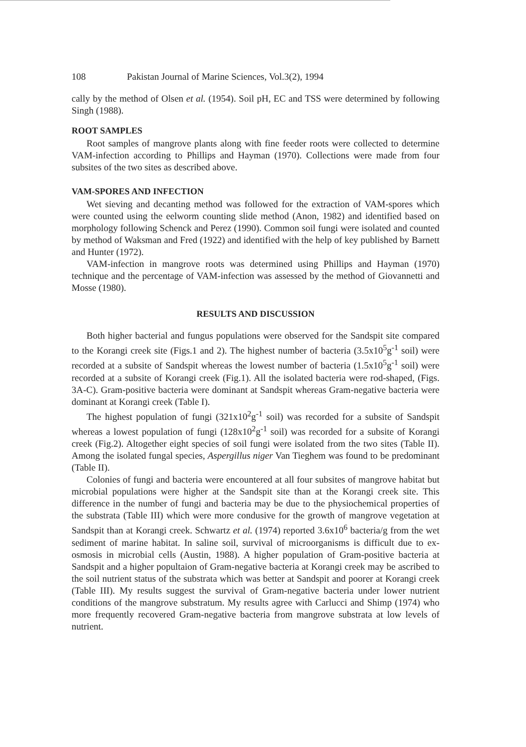108 Pakistan Journal of Marine Sciences, Vol.3(2), 1994
cally by the method of Olsen et al. (1954). Soil pH, EC and TSS were determined by following Singh (1988).
ROOT SAMPLES
Root samples of mangrove plants along with fine feeder roots were collected to determine VAM-infection according to Phillips and Hayman (1970). Collections were made from four subsites of the two sites as described above.
VAM-SPORES AND INFECTION
Wet sieving and decanting method was followed for the extraction of VAM-spores which were counted using the eelworm counting slide method (Anon, 1982) and identified based on morphology following Schenck and Perez (1990). Common soil fungi were isolated and counted by method of Waksman and Fred (1922) and identified with the help of key published by Barnett and Hunter (1972).
VAM-infection in mangrove roots was determined using Phillips and Hayman (1970) technique and the percentage of VAM-infection was assessed by the method of Giovannetti and Mosse (1980).
RESULTS AND DISCUSSION
Both higher bacterial and fungus populations were observed for the Sandspit site compared to the Korangi creek site (Figs.1 and 2). The highest number of bacteria (3.5x10<sup>5</sup>g<sup>-1</sup> soil) were recorded at a subsite of Sandspit whereas the lowest number of bacteria (1.5x10<sup>5</sup>g<sup>-1</sup> soil) were recorded at a subsite of Korangi creek (Fig.1). All the isolated bacteria were rod-shaped, (Figs. 3A-C). Gram-positive bacteria were dominant at Sandspit whereas Gram-negative bacteria were dominant at Korangi creek (Table I).
The highest population of fungi (321x10<sup>2</sup>g<sup>-1</sup> soil) was recorded for a subsite of Sandspit whereas a lowest population of fungi (128x10<sup>2</sup>g<sup>-1</sup> soil) was recorded for a subsite of Korangi creek (Fig.2). Altogether eight species of soil fungi were isolated from the two sites (Table II). Among the isolated fungal species, Aspergillus niger Van Tieghem was found to be predominant (Table II).
Colonies of fungi and bacteria were encountered at all four subsites of mangrove habitat but microbial populations were higher at the Sandspit site than at the Korangi creek site. This difference in the number of fungi and bacteria may be due to the physiochemical properties of the substrata (Table III) which were more condusive for the growth of mangrove vegetation at Sandspit than at Korangi creek. Schwartz et al. (1974) reported 3.6x10<sup>6</sup> bacteria/g from the wet sediment of marine habitat. In saline soil, survival of microorganisms is difficult due to ex-osmosis in microbial cells (Austin, 1988). A higher population of Gram-positive bacteria at Sandspit and a higher popultaion of Gram-negative bacteria at Korangi creek may be ascribed to the soil nutrient status of the substrata which was better at Sandspit and poorer at Korangi creek (Table III). My results suggest the survival of Gram-negative bacteria under lower nutrient conditions of the mangrove substratum. My results agree with Carlucci and Shimp (1974) who more frequently recovered Gram-negative bacteria from mangrove substrata at low levels of nutrient.